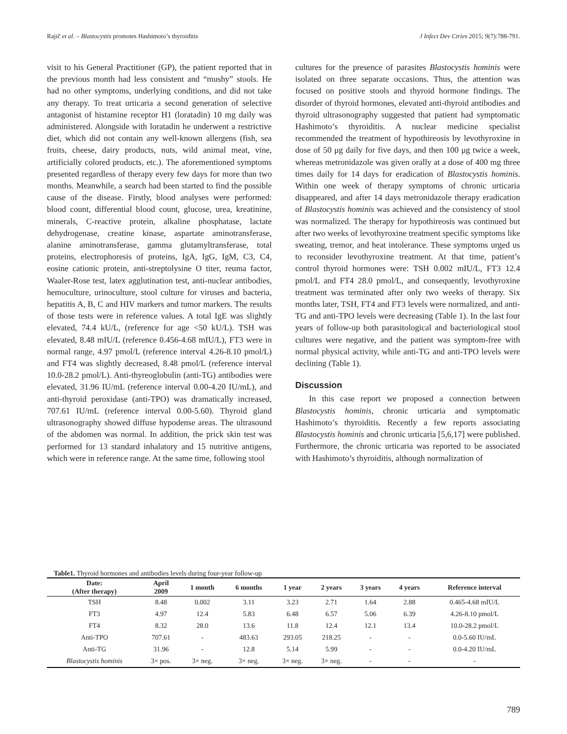Rajič et al. – Blastocystis promotes Hashimoto’s thyroiditis J Infect Dev Ctries 2015; 9(7):788-791.
visit to his General Practitioner (GP), the patient reported that in the previous month had less consistent and “mushy” stools. He had no other symptoms, underlying conditions, and did not take any therapy. To treat urticaria a second generation of selective antagonist of histamine receptor H1 (loratadin) 10 mg daily was administered. Alongside with loratadin he underwent a restrictive diet, which did not contain any well-known allergens (fish, sea fruits, cheese, dairy products, nuts, wild animal meat, vine, artificially colored products, etc.). The aforementioned symptoms presented regardless of therapy every few days for more than two months. Meanwhile, a search had been started to find the possible cause of the disease. Firstly, blood analyses were performed: blood count, differential blood count, glucose, urea, kreatinine, minerals, C-reactive protein, alkaline phosphatase, lactate dehydrogenase, creatine kinase, aspartate aminotransferase, alanine aminotransferase, gamma glutamyltransferase, total proteins, electrophoresis of proteins, IgA, IgG, IgM, C3, C4, eosine cationic protein, anti-streptolysine O titer, reuma factor, Waaler-Rose test, latex agglutination test, anti-nuclear antibodies, hemoculture, urinoculture, stool culture for viruses and bacteria, hepatitis A, B, C and HIV markers and tumor markers. The results of those tests were in reference values. A total IgE was slightly elevated, 74.4 kU/L, (reference for age <50 kU/L). TSH was elevated, 8.48 mIU/L (reference 0.456-4.68 mIU/L), FT3 were in normal range, 4.97 pmol/L (reference interval 4.26-8.10 pmol/L) and FT4 was slightly decreased, 8.48 pmol/L (reference interval 10.0-28.2 pmol/L). Anti-thyreoglobulin (anti-TG) antibodies were elevated, 31.96 IU/mL (reference interval 0.00-4.20 IU/mL), and anti-thyroid peroxidase (anti-TPO) was dramatically increased, 707.61 IU/mL (reference interval 0.00-5.60). Thyroid gland ultrasonography showed diffuse hypodense areas. The ultrasound of the abdomen was normal. In addition, the prick skin test was performed for 13 standard inhalatory and 15 nutritive antigens, which were in reference range. At the same time, following stool
cultures for the presence of parasites Blastocystis hominis were isolated on three separate occasions. Thus, the attention was focused on positive stools and thyroid hormone findings. The disorder of thyroid hormones, elevated anti-thyroid antibodies and thyroid ultrasonography suggested that patient had symptomatic Hashimoto’s thyroiditis. A nuclear medicine specialist recommended the treatment of hypothireosis by levothyroxine in dose of 50 μg daily for five days, and then 100 μg twice a week, whereas metronidazole was given orally at a dose of 400 mg three times daily for 14 days for eradication of Blastocystis hominis. Within one week of therapy symptoms of chronic urticaria disappeared, and after 14 days metronidazole therapy eradication of Blastocystis hominis was achieved and the consistency of stool was normalized. The therapy for hypothireosis was continued but after two weeks of levothyroxine treatment specific symptoms like sweating, tremor, and heat intolerance. These symptoms urged us to reconsider levothyroxine treatment. At that time, patient’s control thyroid hormones were: TSH 0.002 mIU/L, FT3 12.4 pmol/L and FT4 28.0 pmol/L, and consequently, levothyroxine treatment was terminated after only two weeks of therapy. Six months later, TSH, FT4 and FT3 levels were normalized, and anti-TG and anti-TPO levels were decreasing (Table 1). In the last four years of follow-up both parasitological and bacteriological stool cultures were negative, and the patient was symptom-free with normal physical activity, while anti-TG and anti-TPO levels were declining (Table 1).
Discussion
In this case report we proposed a connection between Blastocystis hominis, chronic urticaria and symptomatic Hashimoto’s thyroiditis. Recently a few reports associating Blastocystis hominis and chronic urticaria [5,6,17] were published. Furthermore, the chronic urticaria was reported to be associated with Hashimoto’s thyroiditis, although normalization of
Table1. Thyroid hormones and antibodies levels during four-year follow-up
| Date: (After therapy) | April 2009 | 1 month | 6 months | 1 year | 2 years | 3 years | 4 years | Reference interval |
| --- | --- | --- | --- | --- | --- | --- | --- | --- |
| TSH | 8.48 | 0.002 | 3.11 | 3.23 | 2.71 | 1.64 | 2.88 | 0.465-4.68 mIU/L |
| FT3 | 4.97 | 12.4 | 5.83 | 6.48 | 6.57 | 5.06 | 6.39 | 4.26-8.10 pmol/L |
| FT4 | 8.32 | 28.0 | 13.6 | 11.8 | 12.4 | 12.1 | 13.4 | 10.0-28.2 pmol/L |
| Anti-TPO | 707.61 | - | 483.63 | 293.05 | 218.25 | - | - | 0.0-5.60 IU/mL |
| Anti-TG | 31.96 | - | 12.8 | 5.14 | 5.99 | - | - | 0.0-4.20 IU/mL |
| Blastocystis hominis | 3× pos. | 3× neg. | 3× neg. | 3× neg. | 3× neg. | - | - | - |
789